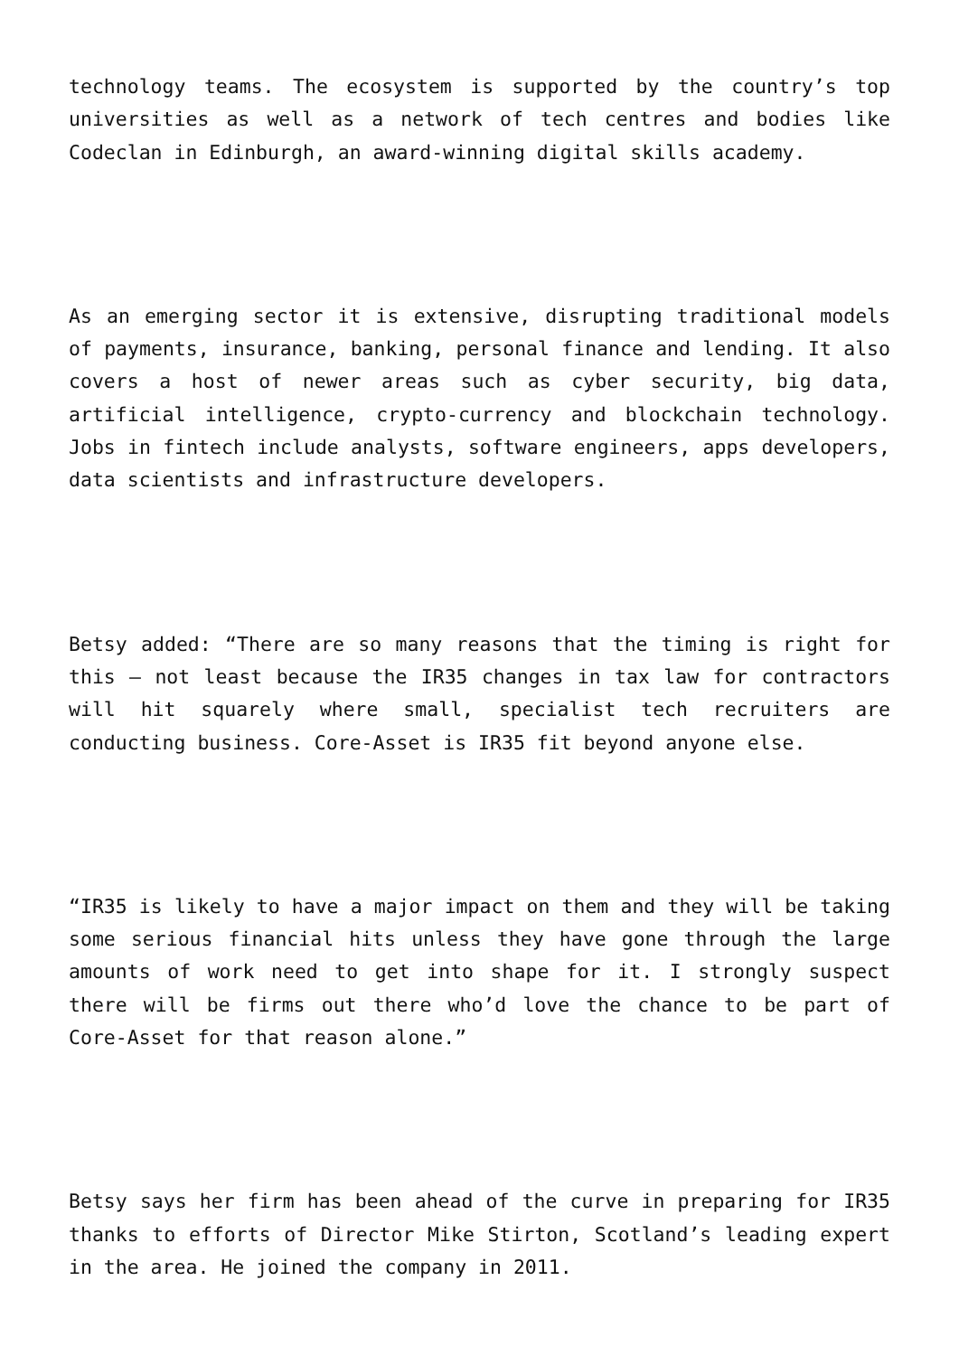technology teams. The ecosystem is supported by the country’s top universities as well as a network of tech centres and bodies like Codeclan in Edinburgh, an award-winning digital skills academy.
As an emerging sector it is extensive, disrupting traditional models of payments, insurance, banking, personal finance and lending. It also covers a host of newer areas such as cyber security, big data, artificial intelligence, crypto-currency and blockchain technology. Jobs in fintech include analysts, software engineers, apps developers, data scientists and infrastructure developers.
Betsy added: “There are so many reasons that the timing is right for this – not least because the IR35 changes in tax law for contractors will hit squarely where small, specialist tech recruiters are conducting business. Core-Asset is IR35 fit beyond anyone else.
“IR35 is likely to have a major impact on them and they will be taking some serious financial hits unless they have gone through the large amounts of work need to get into shape for it. I strongly suspect there will be firms out there who’d love the chance to be part of Core-Asset for that reason alone.”
Betsy says her firm has been ahead of the curve in preparing for IR35 thanks to efforts of Director Mike Stirton, Scotland’s leading expert in the area. He joined the company in 2011.